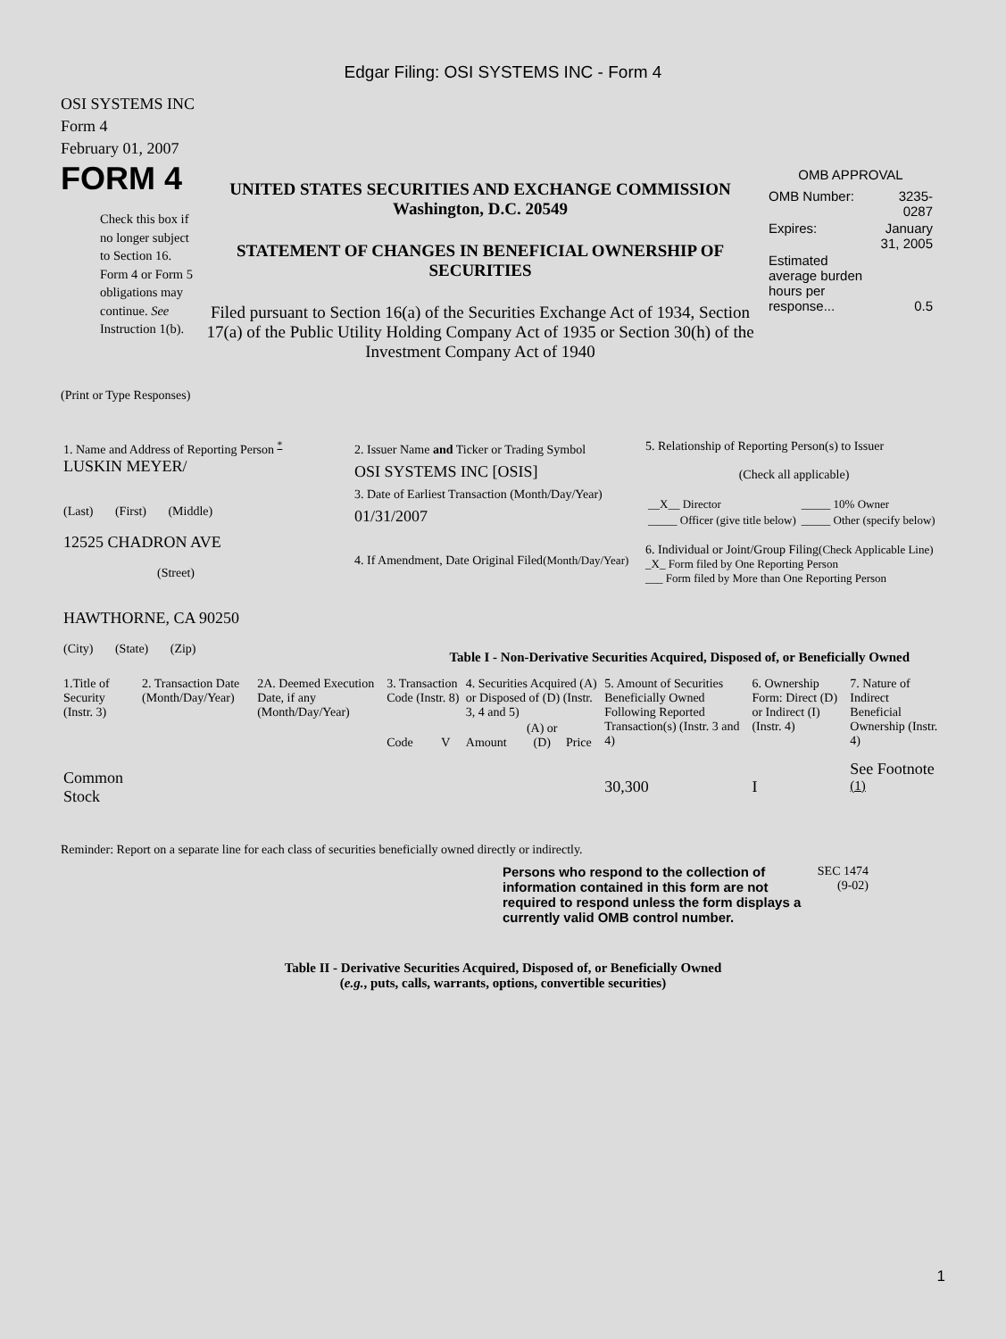Edgar Filing: OSI SYSTEMS INC - Form 4
OSI SYSTEMS INC
Form 4
February 01, 2007
FORM 4
Check this box if no longer subject to Section 16. Form 4 or Form 5 obligations may continue. See Instruction 1(b).
UNITED STATES SECURITIES AND EXCHANGE COMMISSION
Washington, D.C. 20549
STATEMENT OF CHANGES IN BENEFICIAL OWNERSHIP OF SECURITIES
Filed pursuant to Section 16(a) of the Securities Exchange Act of 1934, Section 17(a) of the Public Utility Holding Company Act of 1935 or Section 30(h) of the Investment Company Act of 1940
OMB APPROVAL
| OMB Number: | 3235-0287 |
| Expires: | January 31, 2005 |
| Estimated average burden hours per response... | 0.5 |
(Print or Type Responses)
| 1. Name and Address of Reporting Person <sup>*</sup> LUSKIN MEYER/ (Last) (First) (Middle) 12525 CHADRON AVE (Street) HAWTHORNE, CA 90250 (City) (State) (Zip) | 2. Issuer Name and Ticker or Trading Symbol OSI SYSTEMS INC [OSIS] 3. Date of Earliest Transaction (Month/Day/Year) 01/31/2007 4. If Amendment, Date Original Filed (Month/Day/Year) | 5. Relationship of Reporting Person(s) to Issuer (Check all applicable) / __X__ Director / _____ 10% Owner / / _____ Officer (give title below) / _____ Other (specify below) / 6. Individual or Joint/Group Filing (Check Applicable Line) _X_ Form filed by One Reporting Person ___ Form filed by More than One Reporting Person |
Table I - Non-Derivative Securities Acquired, Disposed of, or Beneficially Owned
| 1.Title of Security (Instr. 3) | 2. Transaction Date (Month/Day/Year) | 2A. Deemed Execution Date, if any (Month/Day/Year) | 3. Transaction Code (Instr. 8) | | 4. Securities Acquired (A) or Disposed of (D) (Instr. 3, 4 and 5) | | | 5. Amount of Securities Beneficially Owned Following Reported Transaction(s) (Instr. 3 and 4) | 6. Ownership Form: Direct (D) or Indirect (I) (Instr. 4) | 7. Nature of Indirect Beneficial Ownership (Instr. 4) |
| --- | --- | --- | --- | --- | --- | --- | --- | --- | --- | --- |
| | | | Code | V | Amount | (A) or (D) | Price | | | |
| Common Stock | | | | | | | | 30,300 | I | See Footnote <sup>(1)</sup> |
Reminder: Report on a separate line for each class of securities beneficially owned directly or indirectly.
Persons who respond to the collection of information contained in this form are not required to respond unless the form displays a currently valid OMB control number.
SEC 1474
(9-02)
Table II - Derivative Securities Acquired, Disposed of, or Beneficially Owned
(e.g., puts, calls, warrants, options, convertible securities)
1